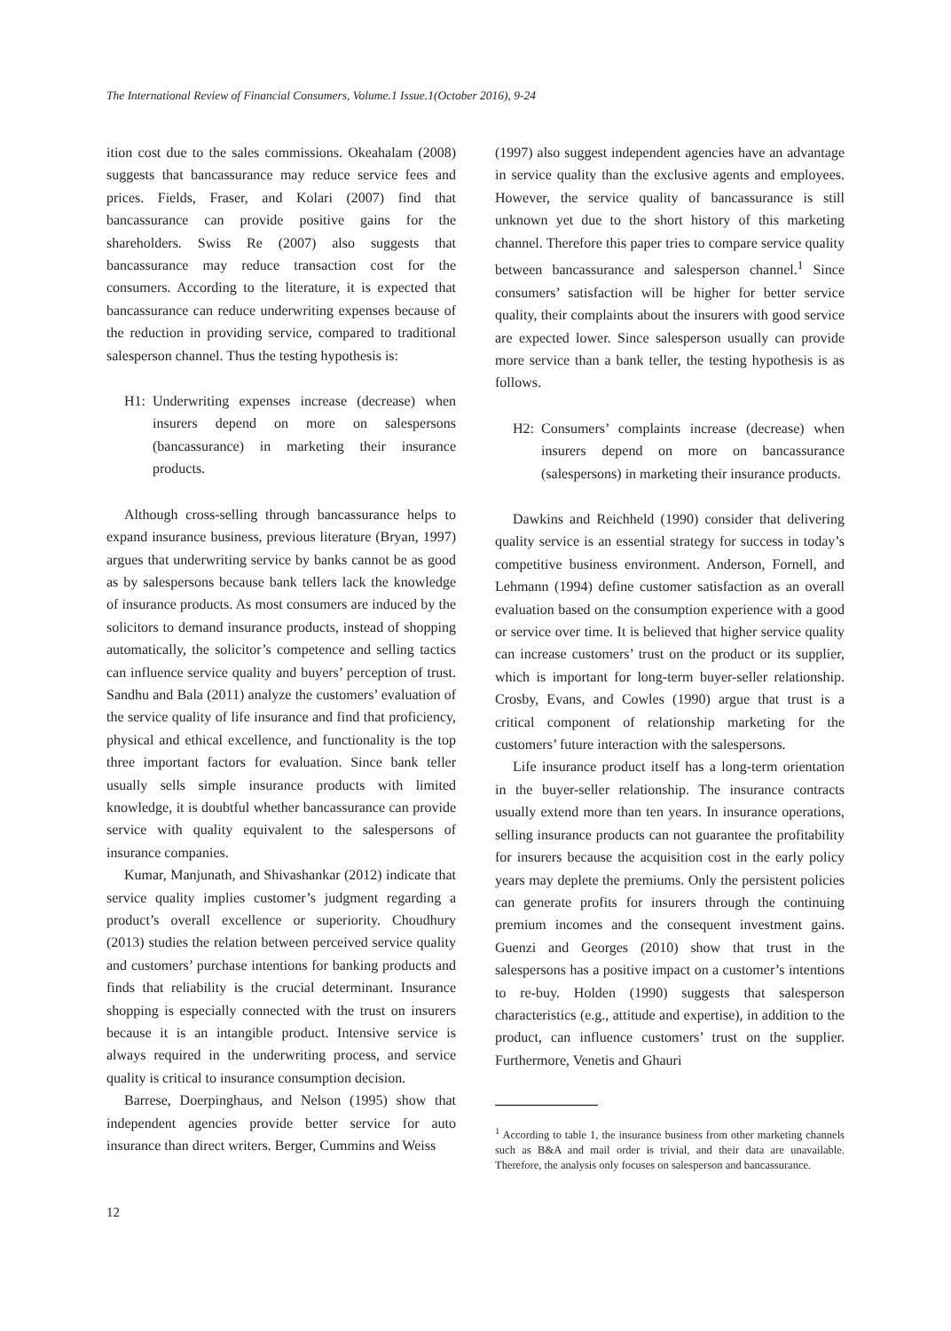The International Review of Financial Consumers, Volume.1 Issue.1(October 2016), 9-24
ition cost due to the sales commissions. Okeahalam (2008) suggests that bancassurance may reduce service fees and prices. Fields, Fraser, and Kolari (2007) find that bancassurance can provide positive gains for the shareholders. Swiss Re (2007) also suggests that bancassurance may reduce transaction cost for the consumers. According to the literature, it is expected that bancassurance can reduce underwriting expenses because of the reduction in providing service, compared to traditional salesperson channel. Thus the testing hypothesis is:
H1: Underwriting expenses increase (decrease) when insurers depend on more on salespersons (bancassurance) in marketing their insurance products.
Although cross-selling through bancassurance helps to expand insurance business, previous literature (Bryan, 1997) argues that underwriting service by banks cannot be as good as by salespersons because bank tellers lack the knowledge of insurance products. As most consumers are induced by the solicitors to demand insurance products, instead of shopping automatically, the solicitor’s competence and selling tactics can influence service quality and buyers’ perception of trust. Sandhu and Bala (2011) analyze the customers’ evaluation of the service quality of life insurance and find that proficiency, physical and ethical excellence, and functionality is the top three important factors for evaluation. Since bank teller usually sells simple insurance products with limited knowledge, it is doubtful whether bancassurance can provide service with quality equivalent to the salespersons of insurance companies.
Kumar, Manjunath, and Shivashankar (2012) indicate that service quality implies customer’s judgment regarding a product’s overall excellence or superiority. Choudhury (2013) studies the relation between perceived service quality and customers’ purchase intentions for banking products and finds that reliability is the crucial determinant. Insurance shopping is especially connected with the trust on insurers because it is an intangible product. Intensive service is always required in the underwriting process, and service quality is critical to insurance consumption decision.
Barrese, Doerpinghaus, and Nelson (1995) show that independent agencies provide better service for auto insurance than direct writers. Berger, Cummins and Weiss
(1997) also suggest independent agencies have an advantage in service quality than the exclusive agents and employees. However, the service quality of bancassurance is still unknown yet due to the short history of this marketing channel. Therefore this paper tries to compare service quality between bancassurance and salesperson channel.<sup>1</sup> Since consumers’ satisfaction will be higher for better service quality, their complaints about the insurers with good service are expected lower. Since salesperson usually can provide more service than a bank teller, the testing hypothesis is as follows.
H2: Consumers’ complaints increase (decrease) when insurers depend on more on bancassurance (salespersons) in marketing their insurance products.
Dawkins and Reichheld (1990) consider that delivering quality service is an essential strategy for success in today’s competitive business environment. Anderson, Fornell, and Lehmann (1994) define customer satisfaction as an overall evaluation based on the consumption experience with a good or service over time. It is believed that higher service quality can increase customers’ trust on the product or its supplier, which is important for long-term buyer-seller relationship. Crosby, Evans, and Cowles (1990) argue that trust is a critical component of relationship marketing for the customers’ future interaction with the salespersons.
Life insurance product itself has a long-term orientation in the buyer-seller relationship. The insurance contracts usually extend more than ten years. In insurance operations, selling insurance products can not guarantee the profitability for insurers because the acquisition cost in the early policy years may deplete the premiums. Only the persistent policies can generate profits for insurers through the continuing premium incomes and the consequent investment gains. Guenzi and Georges (2010) show that trust in the salespersons has a positive impact on a customer’s intentions to re-buy. Holden (1990) suggests that salesperson characteristics (e.g., attitude and expertise), in addition to the product, can influence customers’ trust on the supplier. Furthermore, Venetis and Ghauri
<sup>1</sup> According to table 1, the insurance business from other marketing channels such as B&A and mail order is trivial, and their data are unavailable. Therefore, the analysis only focuses on salesperson and bancassurance.
12